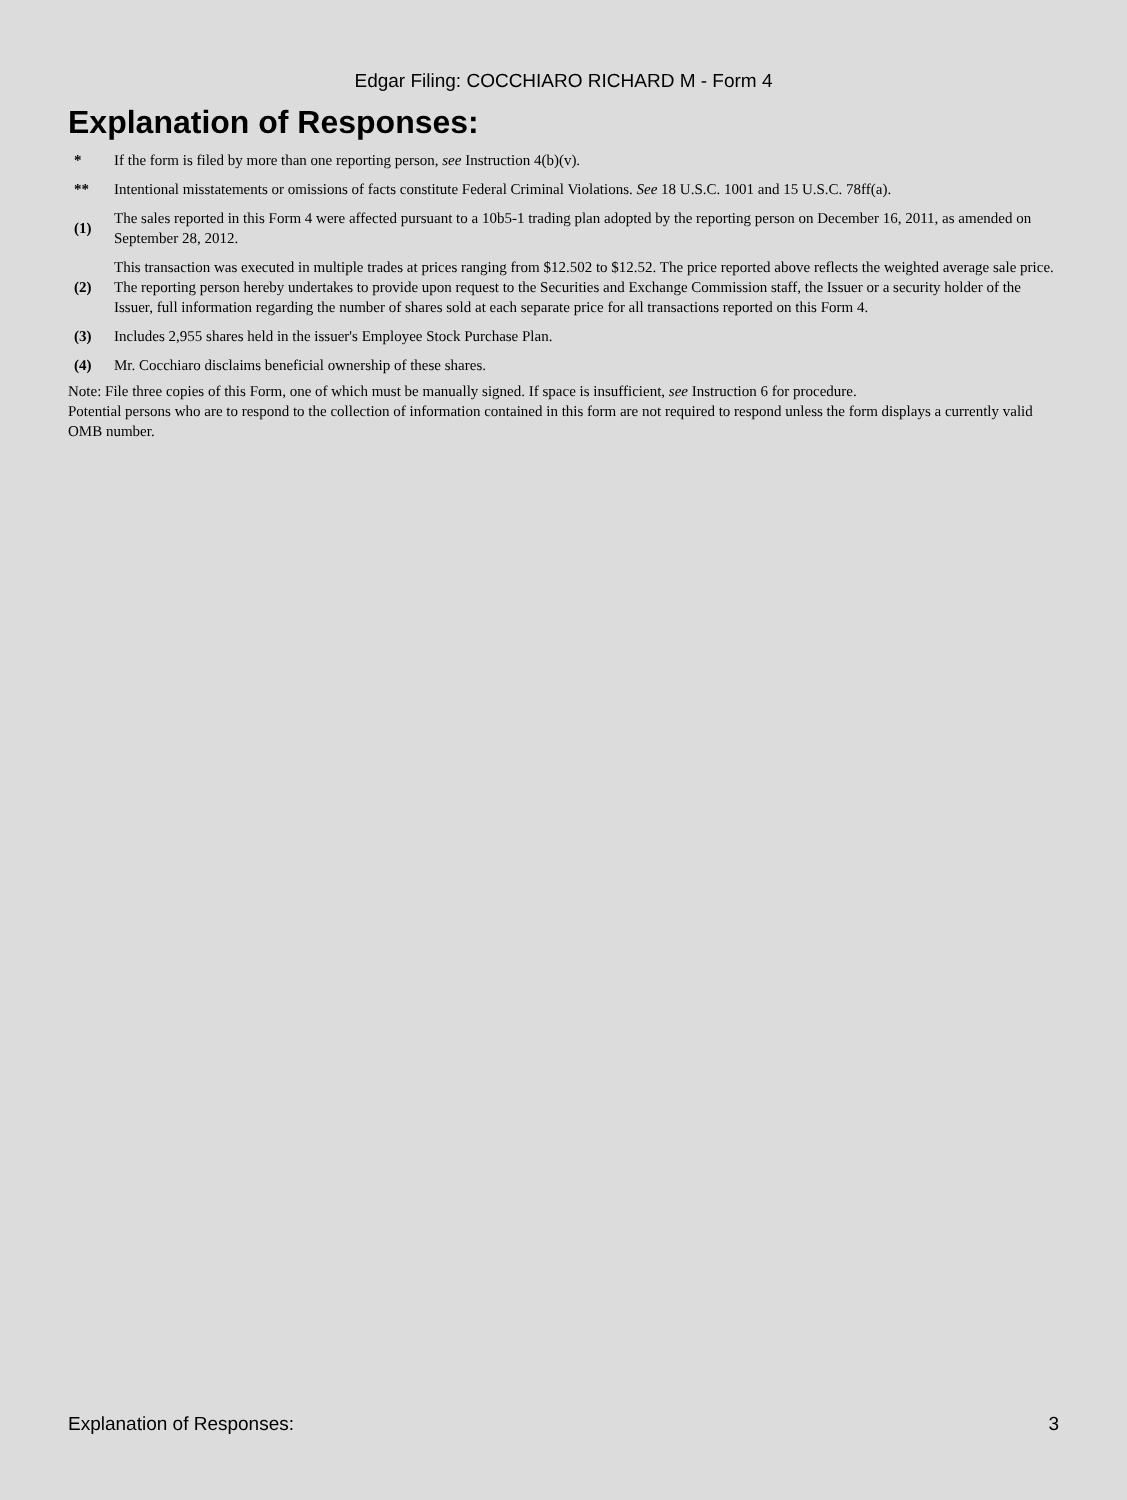Edgar Filing: COCCHIARO RICHARD M - Form 4
Explanation of Responses:
| * | If the form is filed by more than one reporting person, see Instruction 4(b)(v). |
| ** | Intentional misstatements or omissions of facts constitute Federal Criminal Violations. See 18 U.S.C. 1001 and 15 U.S.C. 78ff(a). |
| (1) | The sales reported in this Form 4 were affected pursuant to a 10b5-1 trading plan adopted by the reporting person on December 16, 2011, as amended on September 28, 2012. |
| (2) | This transaction was executed in multiple trades at prices ranging from $12.502 to $12.52. The price reported above reflects the weighted average sale price. The reporting person hereby undertakes to provide upon request to the Securities and Exchange Commission staff, the Issuer or a security holder of the Issuer, full information regarding the number of shares sold at each separate price for all transactions reported on this Form 4. |
| (3) | Includes 2,955 shares held in the issuer's Employee Stock Purchase Plan. |
| (4) | Mr. Cocchiaro disclaims beneficial ownership of these shares. |
Note: File three copies of this Form, one of which must be manually signed. If space is insufficient, see Instruction 6 for procedure.
Potential persons who are to respond to the collection of information contained in this form are not required to respond unless the form displays a currently valid OMB number.
Explanation of Responses: 3